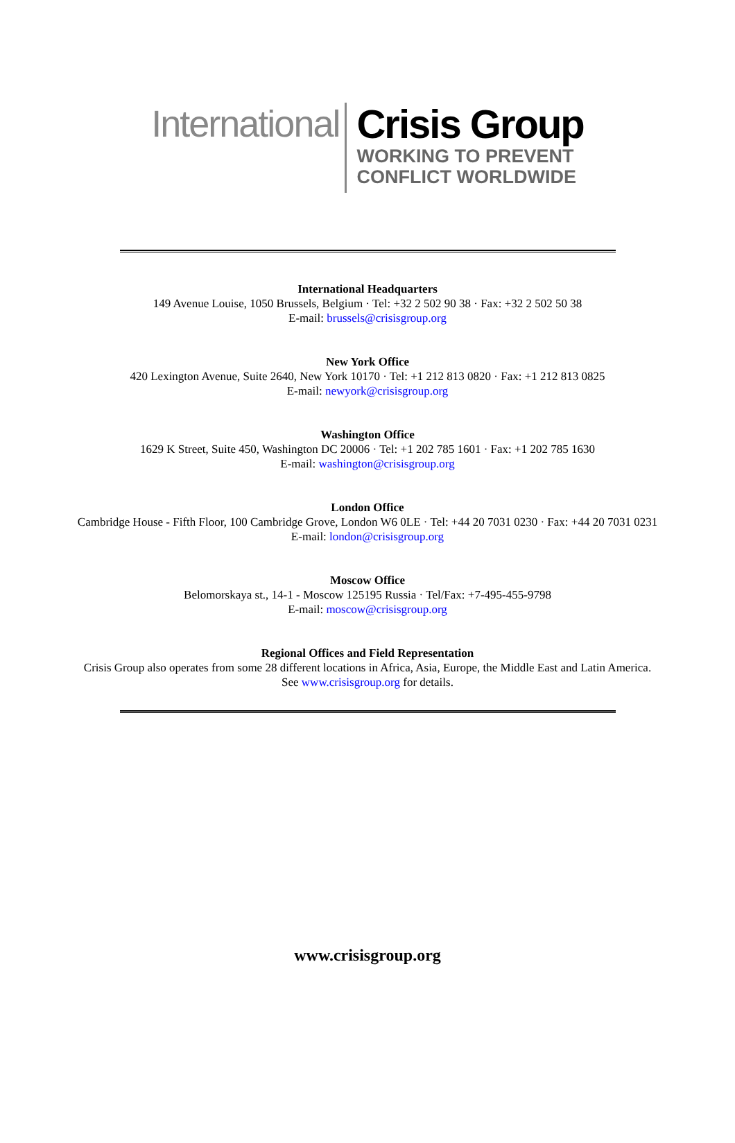International
Crisis Group
WORKING TO PREVENT
CONFLICT WORLDWIDE
International Headquarters
149 Avenue Louise, 1050 Brussels, Belgium · Tel: +32 2 502 90 38 · Fax: +32 2 502 50 38
E-mail: brussels@crisisgroup.org
New York Office
420 Lexington Avenue, Suite 2640, New York 10170 · Tel: +1 212 813 0820 · Fax: +1 212 813 0825
E-mail: newyork@crisisgroup.org
Washington Office
1629 K Street, Suite 450, Washington DC 20006 · Tel: +1 202 785 1601 · Fax: +1 202 785 1630
E-mail: washington@crisisgroup.org
London Office
Cambridge House - Fifth Floor, 100 Cambridge Grove, London W6 0LE · Tel: +44 20 7031 0230 · Fax: +44 20 7031 0231
E-mail: london@crisisgroup.org
Moscow Office
Belomorskaya st., 14-1 - Moscow 125195 Russia · Tel/Fax: +7-495-455-9798
E-mail: moscow@crisisgroup.org
Regional Offices and Field Representation
Crisis Group also operates from some 28 different locations in Africa, Asia, Europe, the Middle East and Latin America.
See www.crisisgroup.org for details.
www.crisisgroup.org